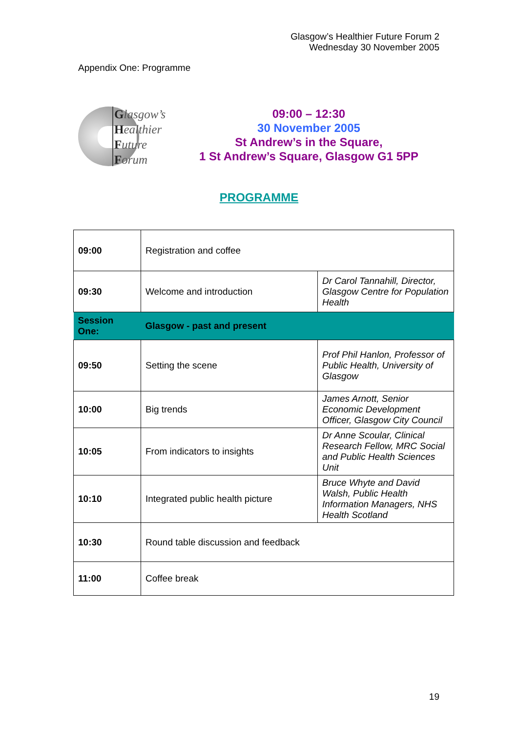Glasgow’s Healthier Future Forum 2
Wednesday 30 November 2005
Appendix One: Programme
Glasgow’s
Healthier
Future
Forum
09:00 – 12:30
30 November 2005
St Andrew’s in the Square,
1 St Andrew’s Square, Glasgow G1 5PP
PROGRAMME
| 09:00 | Registration and coffee | |
| 09:30 | Welcome and introduction | Dr Carol Tannahill, Director, Glasgow Centre for Population Health |
| Session One: | Glasgow - past and present | |
| 09:50 | Setting the scene | Prof Phil Hanlon, Professor of Public Health, University of Glasgow |
| 10:00 | Big trends | James Arnott, Senior Economic Development Officer, Glasgow City Council |
| 10:05 | From indicators to insights | Dr Anne Scoular, Clinical Research Fellow, MRC Social and Public Health Sciences Unit |
| 10:10 | Integrated public health picture | Bruce Whyte and David Walsh, Public Health Information Managers, NHS Health Scotland |
| 10:30 | Round table discussion and feedback | |
| 11:00 | Coffee break | |
19